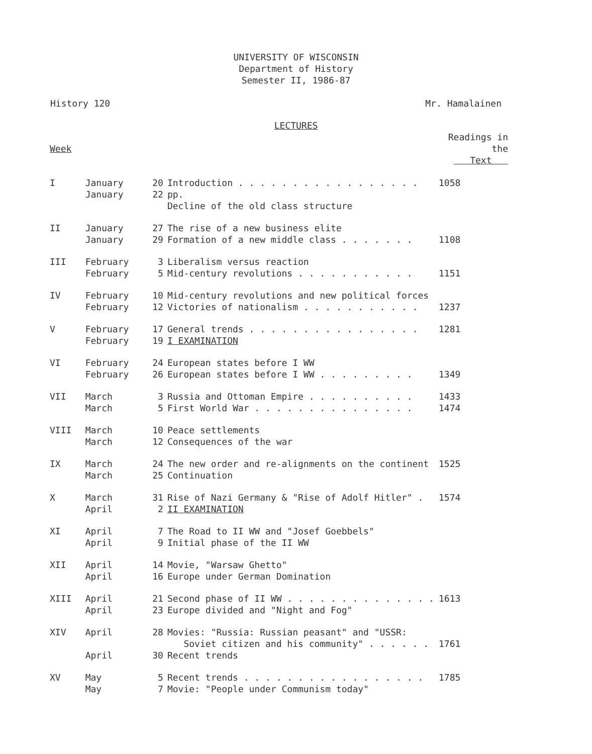UNIVERSITY OF WISCONSIN
Department of History
Semester II, 1986-87
History 120 Mr. Hamalainen
LECTURES
| Week | | | | Readings in the Text |
| --- | --- | --- | --- | --- |
| I | January January | 20 22 | Introduction . . . . . . . . . . . . . . . . . pp. Decline of the old class structure | 1058 |
| II | January January | 27 29 | The rise of a new business elite Formation of a new middle class . . . . . . . | 1108 |
| III | February February | 3 5 | Liberalism versus reaction Mid-century revolutions . . . . . . . . . . . | 1151 |
| IV | February February | 10 12 | Mid-century revolutions and new political forces Victories of nationalism . . . . . . . . . . . | 1237 |
| V | February February | 17 19 | General trends . . . . . . . . . . . . . . . . I EXAMINATION | 1281 |
| VI | February February | 24 26 | European states before I WW European states before I WW . . . . . . . . . | 1349 |
| VII | March March | 3 5 | Russia and Ottoman Empire . . . . . . . . . . First World War . . . . . . . . . . . . . . . | 1433 1474 |
| VIII | March March | 10 12 | Peace settlements Consequences of the war | |
| IX | March March | 24 25 | The new order and re-alignments on the continent Continuation | 1525 |
| X | March April | 31 2 | Rise of Nazi Germany & "Rise of Adolf Hitler" . II EXAMINATION | 1574 |
| XI | April April | 7 9 | The Road to II WW and "Josef Goebbels" Initial phase of the II WW | |
| XII | April April | 14 16 | Movie, "Warsaw Ghetto" Europe under German Domination | |
| XIII | April April | 21 23 | Second phase of II WW . . . . . . . . . . . . . . Europe divided and "Night and Fog" | 1613 |
| XIV | April April | 28 30 | Movies: "Russia: Russian peasant" and "USSR: Soviet citizen and his community" . . . . . . Recent trends | 1761 |
| XV | May May | 5 7 | Recent trends . . . . . . . . . . . . . . . . . Movie: "People under Communism today" | 1785 |